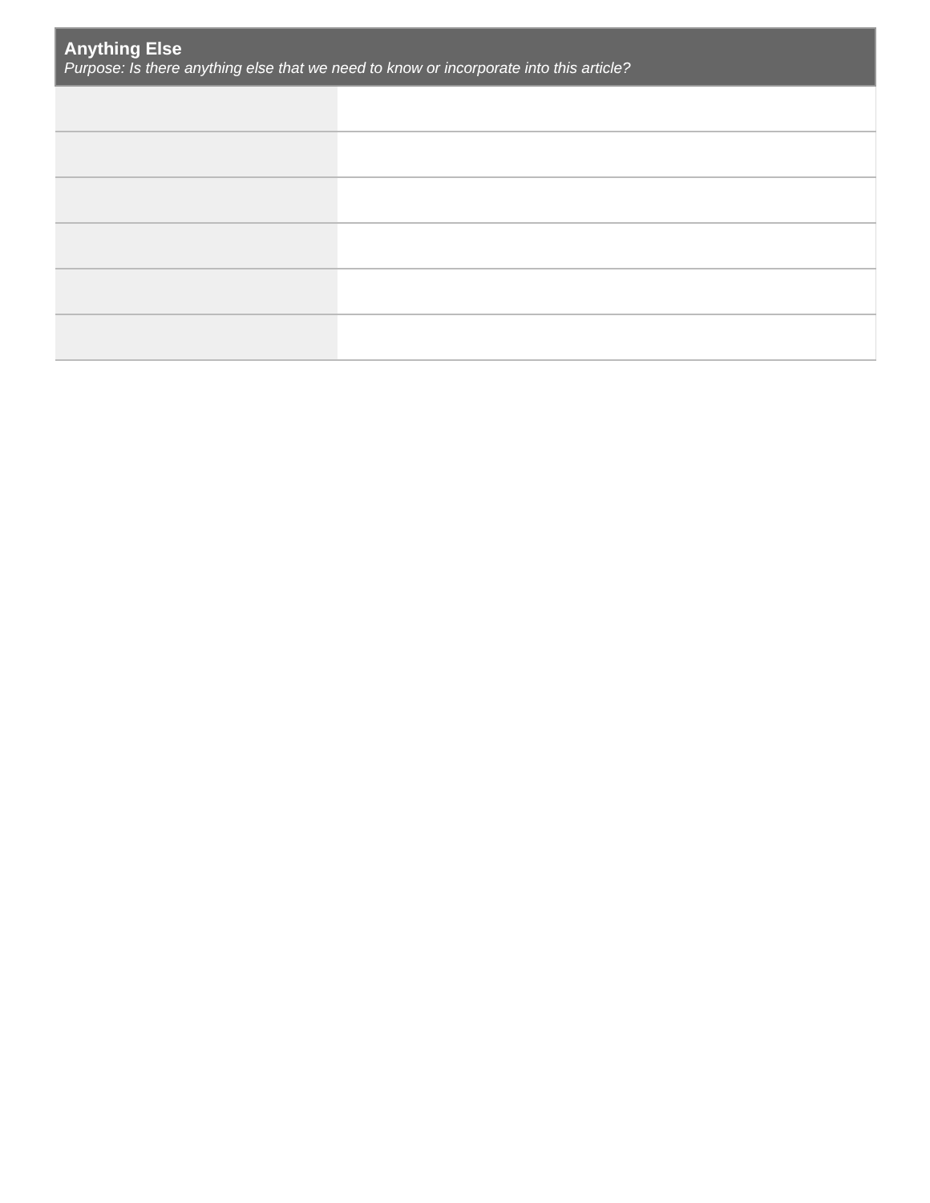| Anything Else Purpose: Is there anything else that we need to know or incorporate into this article? | |
| --- | --- |